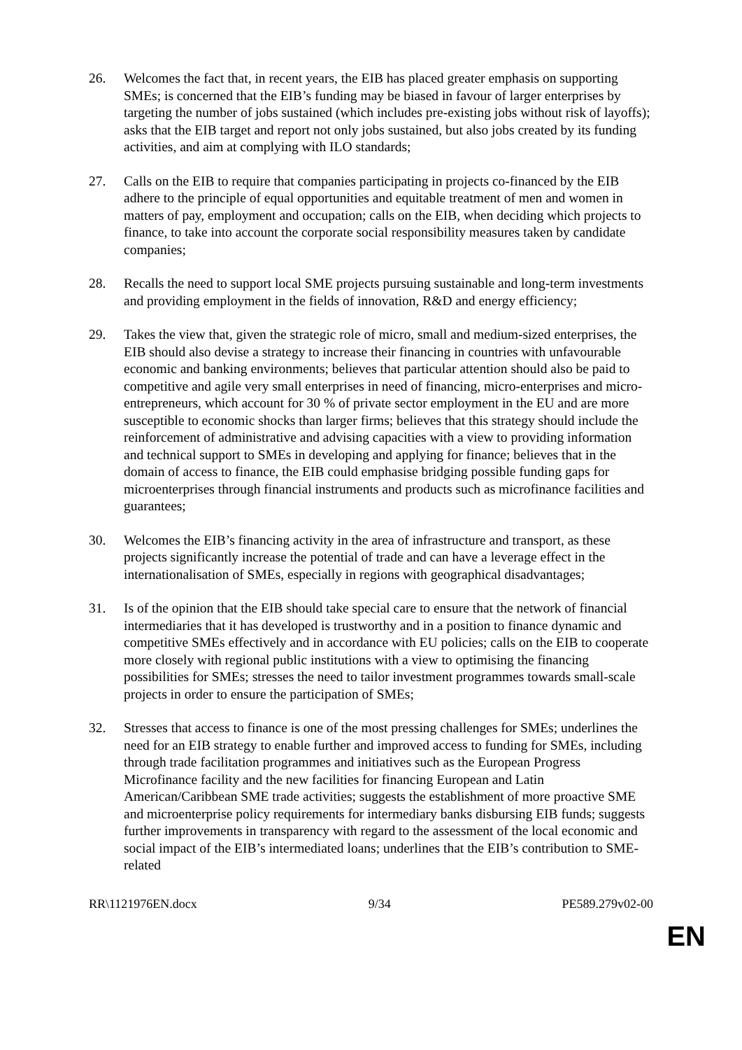26. Welcomes the fact that, in recent years, the EIB has placed greater emphasis on supporting SMEs; is concerned that the EIB’s funding may be biased in favour of larger enterprises by targeting the number of jobs sustained (which includes pre-existing jobs without risk of layoffs); asks that the EIB target and report not only jobs sustained, but also jobs created by its funding activities, and aim at complying with ILO standards;
27. Calls on the EIB to require that companies participating in projects co-financed by the EIB adhere to the principle of equal opportunities and equitable treatment of men and women in matters of pay, employment and occupation; calls on the EIB, when deciding which projects to finance, to take into account the corporate social responsibility measures taken by candidate companies;
28. Recalls the need to support local SME projects pursuing sustainable and long-term investments and providing employment in the fields of innovation, R&D and energy efficiency;
29. Takes the view that, given the strategic role of micro, small and medium-sized enterprises, the EIB should also devise a strategy to increase their financing in countries with unfavourable economic and banking environments; believes that particular attention should also be paid to competitive and agile very small enterprises in need of financing, micro-enterprises and micro-entrepreneurs, which account for 30 % of private sector employment in the EU and are more susceptible to economic shocks than larger firms; believes that this strategy should include the reinforcement of administrative and advising capacities with a view to providing information and technical support to SMEs in developing and applying for finance; believes that in the domain of access to finance, the EIB could emphasise bridging possible funding gaps for microenterprises through financial instruments and products such as microfinance facilities and guarantees;
30. Welcomes the EIB’s financing activity in the area of infrastructure and transport, as these projects significantly increase the potential of trade and can have a leverage effect in the internationalisation of SMEs, especially in regions with geographical disadvantages;
31. Is of the opinion that the EIB should take special care to ensure that the network of financial intermediaries that it has developed is trustworthy and in a position to finance dynamic and competitive SMEs effectively and in accordance with EU policies; calls on the EIB to cooperate more closely with regional public institutions with a view to optimising the financing possibilities for SMEs; stresses the need to tailor investment programmes towards small-scale projects in order to ensure the participation of SMEs;
32. Stresses that access to finance is one of the most pressing challenges for SMEs; underlines the need for an EIB strategy to enable further and improved access to funding for SMEs, including through trade facilitation programmes and initiatives such as the European Progress Microfinance facility and the new facilities for financing European and Latin American/Caribbean SME trade activities; suggests the establishment of more proactive SME and microenterprise policy requirements for intermediary banks disbursing EIB funds; suggests further improvements in transparency with regard to the assessment of the local economic and social impact of the EIB’s intermediated loans; underlines that the EIB’s contribution to SME-related
RR\1121976EN.docx 9/34 PE589.279v02-00
EN